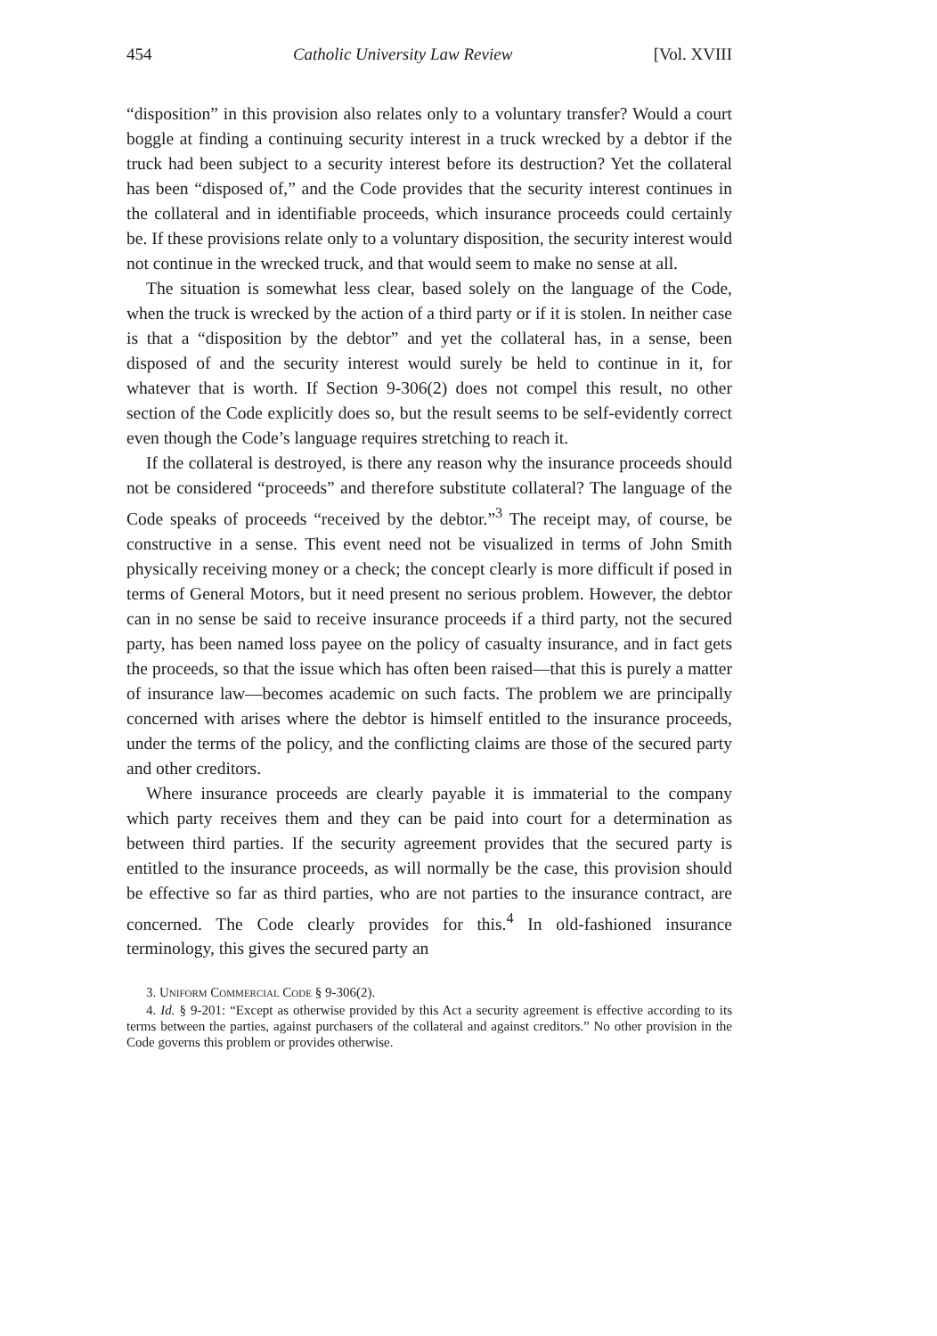454 Catholic University Law Review [Vol. XVIII
“disposition” in this provision also relates only to a voluntary transfer? Would a court boggle at finding a continuing security interest in a truck wrecked by a debtor if the truck had been subject to a security interest before its destruction? Yet the collateral has been “disposed of,” and the Code provides that the security interest continues in the collateral and in identifiable proceeds, which insurance proceeds could certainly be. If these provisions relate only to a voluntary disposition, the security interest would not continue in the wrecked truck, and that would seem to make no sense at all.
The situation is somewhat less clear, based solely on the language of the Code, when the truck is wrecked by the action of a third party or if it is stolen. In neither case is that a “disposition by the debtor” and yet the collateral has, in a sense, been disposed of and the security interest would surely be held to continue in it, for whatever that is worth. If Section 9-306(2) does not compel this result, no other section of the Code explicitly does so, but the result seems to be self-evidently correct even though the Code’s language requires stretching to reach it.
If the collateral is destroyed, is there any reason why the insurance proceeds should not be considered “proceeds” and therefore substitute collateral? The language of the Code speaks of proceeds “received by the debtor.”<sup>3</sup> The receipt may, of course, be constructive in a sense. This event need not be visualized in terms of John Smith physically receiving money or a check; the concept clearly is more difficult if posed in terms of General Motors, but it need present no serious problem. However, the debtor can in no sense be said to receive insurance proceeds if a third party, not the secured party, has been named loss payee on the policy of casualty insurance, and in fact gets the proceeds, so that the issue which has often been raised—that this is purely a matter of insurance law—becomes academic on such facts. The problem we are principally concerned with arises where the debtor is himself entitled to the insurance proceeds, under the terms of the policy, and the conflicting claims are those of the secured party and other creditors.
Where insurance proceeds are clearly payable it is immaterial to the company which party receives them and they can be paid into court for a determination as between third parties. If the security agreement provides that the secured party is entitled to the insurance proceeds, as will normally be the case, this provision should be effective so far as third parties, who are not parties to the insurance contract, are concerned. The Code clearly provides for this.<sup>4</sup> In old-fashioned insurance terminology, this gives the secured party an
3. Uniform Commercial Code § 9-306(2).
4. Id. § 9-201: “Except as otherwise provided by this Act a security agreement is effective according to its terms between the parties, against purchasers of the collateral and against creditors.” No other provision in the Code governs this problem or provides otherwise.